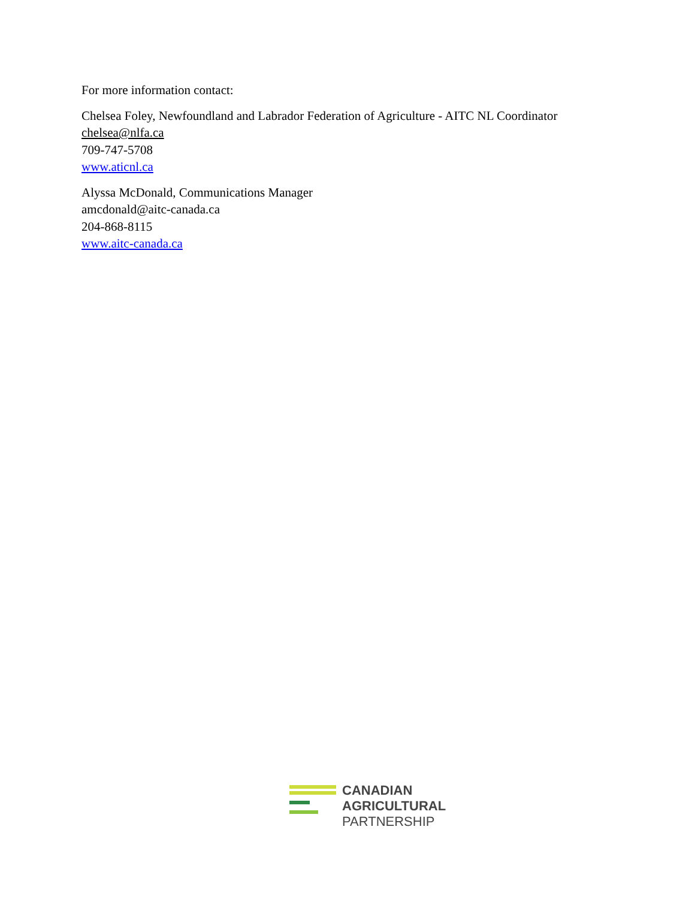For more information contact:
Chelsea Foley, Newfoundland and Labrador Federation of Agriculture - AITC NL Coordinator
chelsea@nlfa.ca
709-747-5708
www.aticnl.ca
Alyssa McDonald, Communications Manager
amcdonald@aitc-canada.ca
204-868-8115
www.aitc-canada.ca
CANADIAN
AGRICULTURAL
PARTNERSHIP